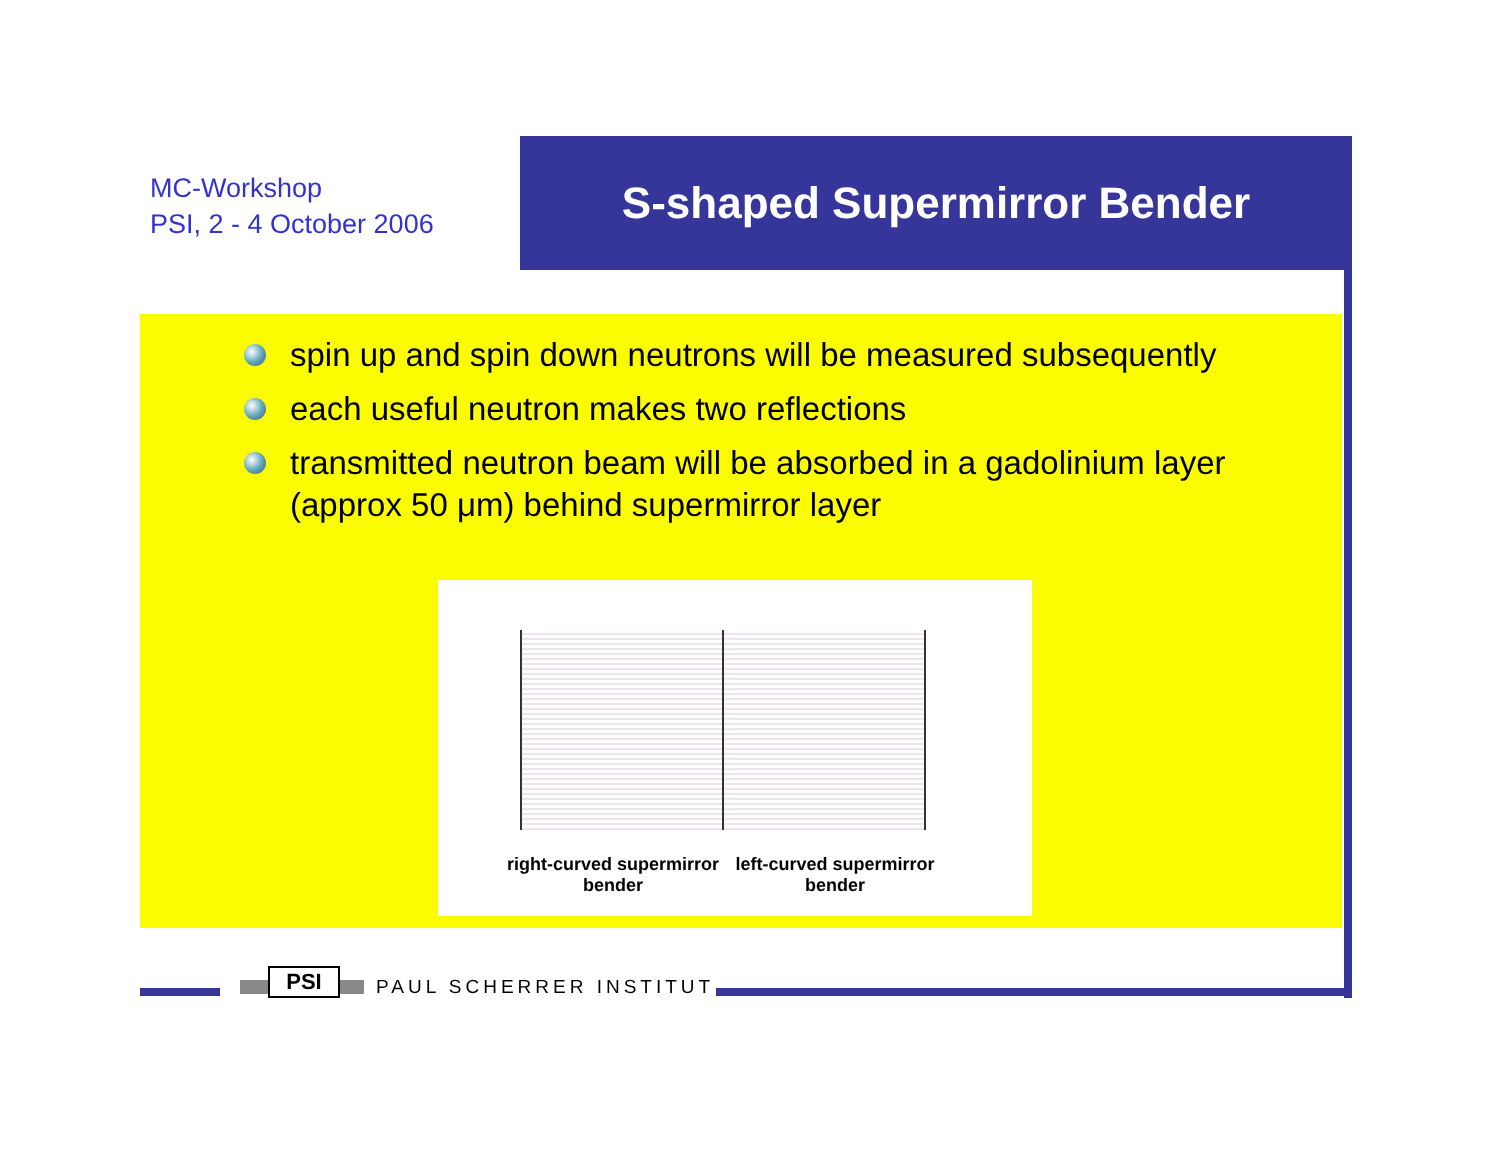MC-Workshop
PSI, 2 - 4 October 2006
S-shaped Supermirror Bender
spin up and spin down neutrons will be measured subsequently
each useful neutron makes two reflections
transmitted neutron beam will be absorbed in a gadolinium layer (approx 50 μm) behind supermirror layer
right-curved supermirror bender
left-curved supermirror bender
PSI
PAUL SCHERRER INSTITUT